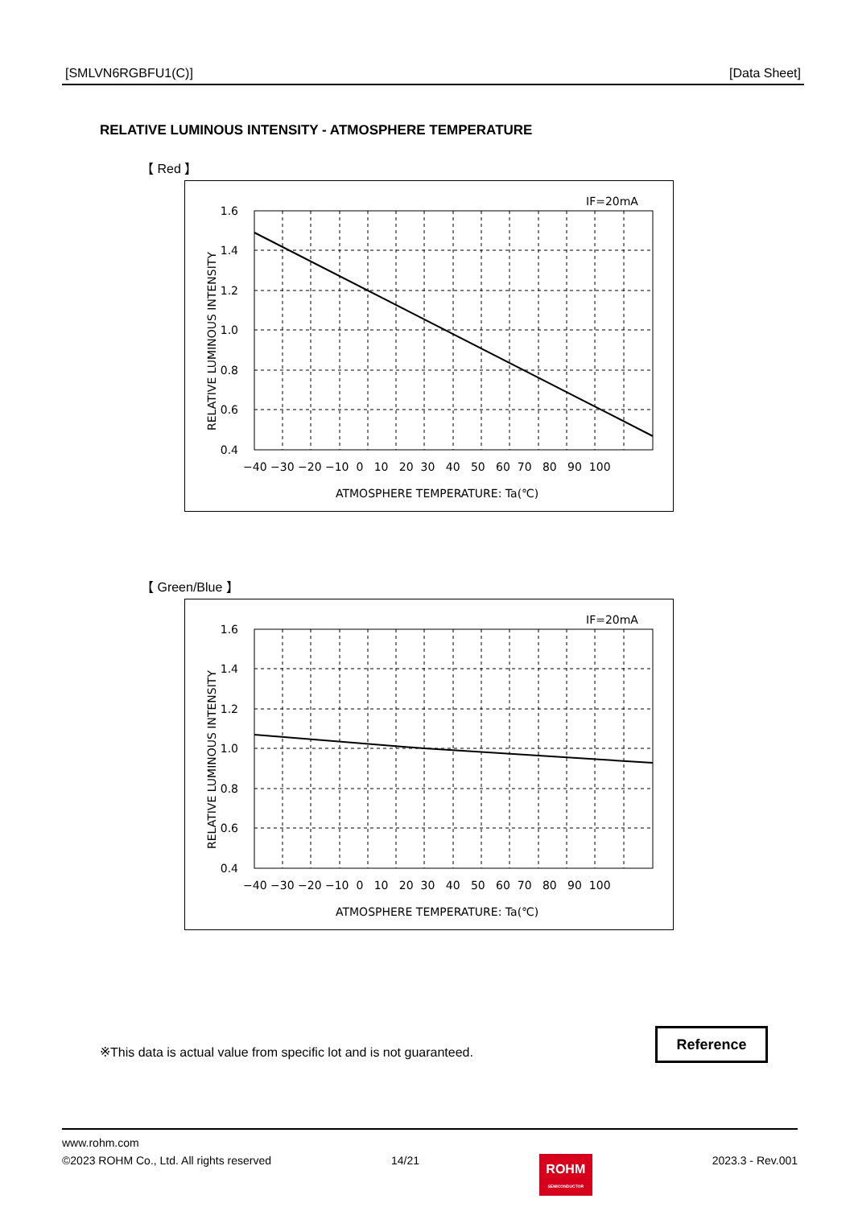[SMLVN6RGBFU1(C)] [Data Sheet]
RELATIVE LUMINOUS INTENSITY - ATMOSPHERE TEMPERATURE
【 Red 】
IF=20mA
1.6
1.4
1.2
1.0
0.8
0.6
0.4
−40 −30 −20 −10 0 10 20 30 40 50 60 70 80 90 100
ATMOSPHERE TEMPERATURE: Ta(℃)
RELATIVE LUMINOUS INTENSITY
【 Green/Blue 】
IF=20mA
1.6
1.4
1.2
1.0
0.8
0.6
0.4
−40 −30 −20 −10 0 10 20 30 40 50 60 70 80 90 100
ATMOSPHERE TEMPERATURE: Ta(℃)
RELATIVE LUMINOUS INTENSITY
※This data is actual value from specific lot and is not guaranteed.
Reference
www.rohm.com
©2023 ROHM Co., Ltd. All rights reserved 14/21 ROHM
SEMICONDUCTOR 2023.3 - Rev.001